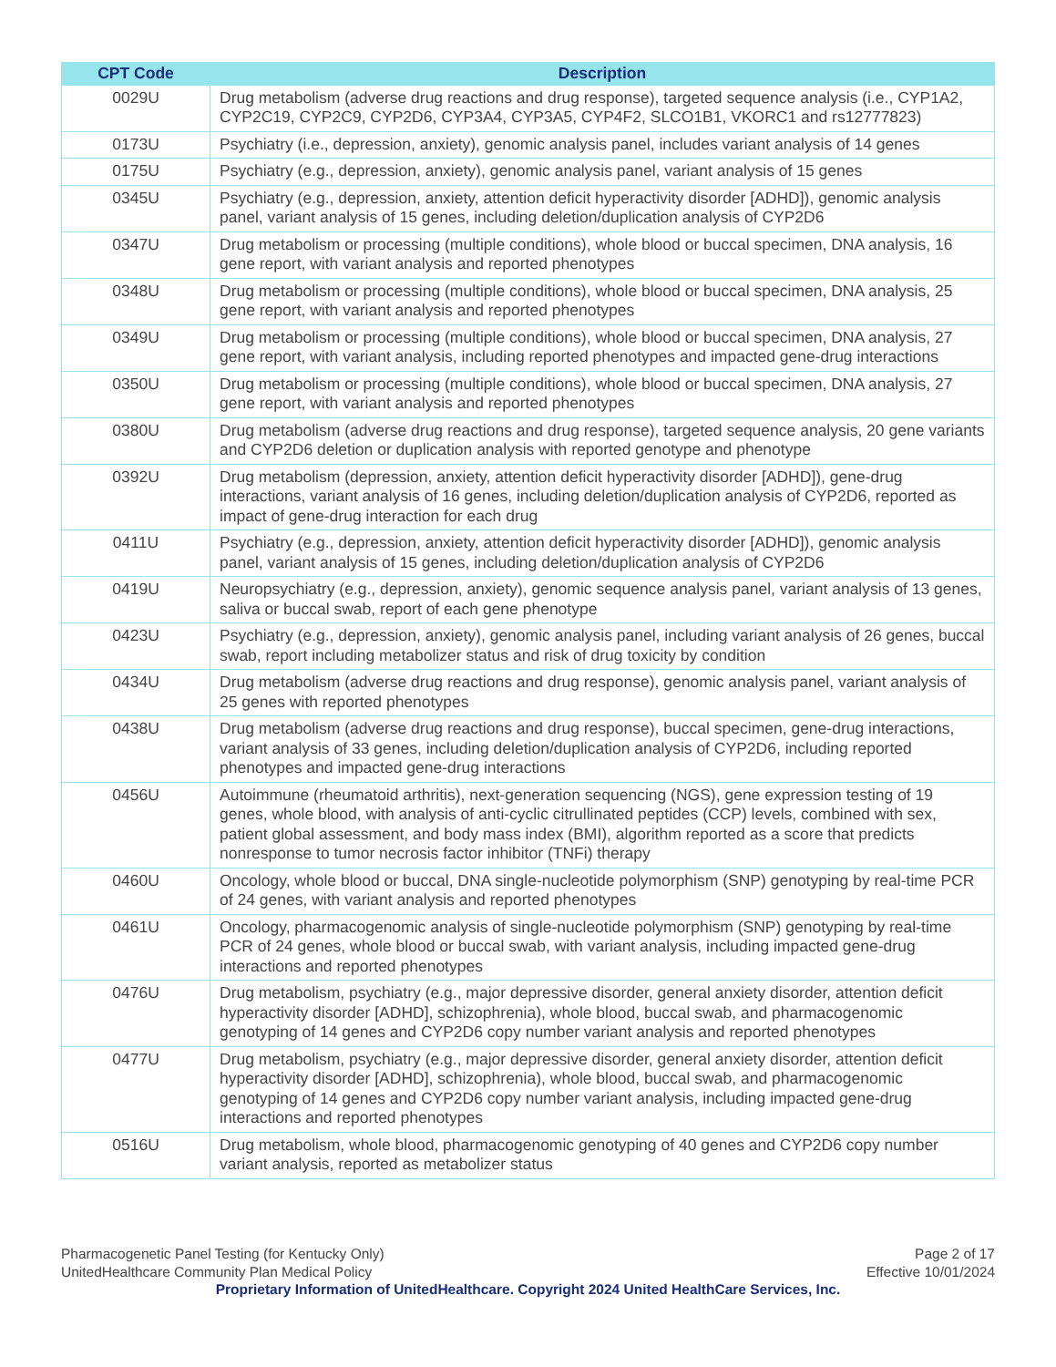| CPT Code | Description |
| --- | --- |
| 0029U | Drug metabolism (adverse drug reactions and drug response), targeted sequence analysis (i.e., CYP1A2, CYP2C19, CYP2C9, CYP2D6, CYP3A4, CYP3A5, CYP4F2, SLCO1B1, VKORC1 and rs12777823) |
| 0173U | Psychiatry (i.e., depression, anxiety), genomic analysis panel, includes variant analysis of 14 genes |
| 0175U | Psychiatry (e.g., depression, anxiety), genomic analysis panel, variant analysis of 15 genes |
| 0345U | Psychiatry (e.g., depression, anxiety, attention deficit hyperactivity disorder [ADHD]), genomic analysis panel, variant analysis of 15 genes, including deletion/duplication analysis of CYP2D6 |
| 0347U | Drug metabolism or processing (multiple conditions), whole blood or buccal specimen, DNA analysis, 16 gene report, with variant analysis and reported phenotypes |
| 0348U | Drug metabolism or processing (multiple conditions), whole blood or buccal specimen, DNA analysis, 25 gene report, with variant analysis and reported phenotypes |
| 0349U | Drug metabolism or processing (multiple conditions), whole blood or buccal specimen, DNA analysis, 27 gene report, with variant analysis, including reported phenotypes and impacted gene-drug interactions |
| 0350U | Drug metabolism or processing (multiple conditions), whole blood or buccal specimen, DNA analysis, 27 gene report, with variant analysis and reported phenotypes |
| 0380U | Drug metabolism (adverse drug reactions and drug response), targeted sequence analysis, 20 gene variants and CYP2D6 deletion or duplication analysis with reported genotype and phenotype |
| 0392U | Drug metabolism (depression, anxiety, attention deficit hyperactivity disorder [ADHD]), gene-drug interactions, variant analysis of 16 genes, including deletion/duplication analysis of CYP2D6, reported as impact of gene-drug interaction for each drug |
| 0411U | Psychiatry (e.g., depression, anxiety, attention deficit hyperactivity disorder [ADHD]), genomic analysis panel, variant analysis of 15 genes, including deletion/duplication analysis of CYP2D6 |
| 0419U | Neuropsychiatry (e.g., depression, anxiety), genomic sequence analysis panel, variant analysis of 13 genes, saliva or buccal swab, report of each gene phenotype |
| 0423U | Psychiatry (e.g., depression, anxiety), genomic analysis panel, including variant analysis of 26 genes, buccal swab, report including metabolizer status and risk of drug toxicity by condition |
| 0434U | Drug metabolism (adverse drug reactions and drug response), genomic analysis panel, variant analysis of 25 genes with reported phenotypes |
| 0438U | Drug metabolism (adverse drug reactions and drug response), buccal specimen, gene-drug interactions, variant analysis of 33 genes, including deletion/duplication analysis of CYP2D6, including reported phenotypes and impacted gene-drug interactions |
| 0456U | Autoimmune (rheumatoid arthritis), next-generation sequencing (NGS), gene expression testing of 19 genes, whole blood, with analysis of anti-cyclic citrullinated peptides (CCP) levels, combined with sex, patient global assessment, and body mass index (BMI), algorithm reported as a score that predicts nonresponse to tumor necrosis factor inhibitor (TNFi) therapy |
| 0460U | Oncology, whole blood or buccal, DNA single-nucleotide polymorphism (SNP) genotyping by real-time PCR of 24 genes, with variant analysis and reported phenotypes |
| 0461U | Oncology, pharmacogenomic analysis of single-nucleotide polymorphism (SNP) genotyping by real-time PCR of 24 genes, whole blood or buccal swab, with variant analysis, including impacted gene-drug interactions and reported phenotypes |
| 0476U | Drug metabolism, psychiatry (e.g., major depressive disorder, general anxiety disorder, attention deficit hyperactivity disorder [ADHD], schizophrenia), whole blood, buccal swab, and pharmacogenomic genotyping of 14 genes and CYP2D6 copy number variant analysis and reported phenotypes |
| 0477U | Drug metabolism, psychiatry (e.g., major depressive disorder, general anxiety disorder, attention deficit hyperactivity disorder [ADHD], schizophrenia), whole blood, buccal swab, and pharmacogenomic genotyping of 14 genes and CYP2D6 copy number variant analysis, including impacted gene-drug interactions and reported phenotypes |
| 0516U | Drug metabolism, whole blood, pharmacogenomic genotyping of 40 genes and CYP2D6 copy number variant analysis, reported as metabolizer status |
Pharmacogenetic Panel Testing (for Kentucky Only)
UnitedHealthcare Community Plan Medical Policy
Page 2 of 17
Effective 10/01/2024
Proprietary Information of UnitedHealthcare. Copyright 2024 United HealthCare Services, Inc.